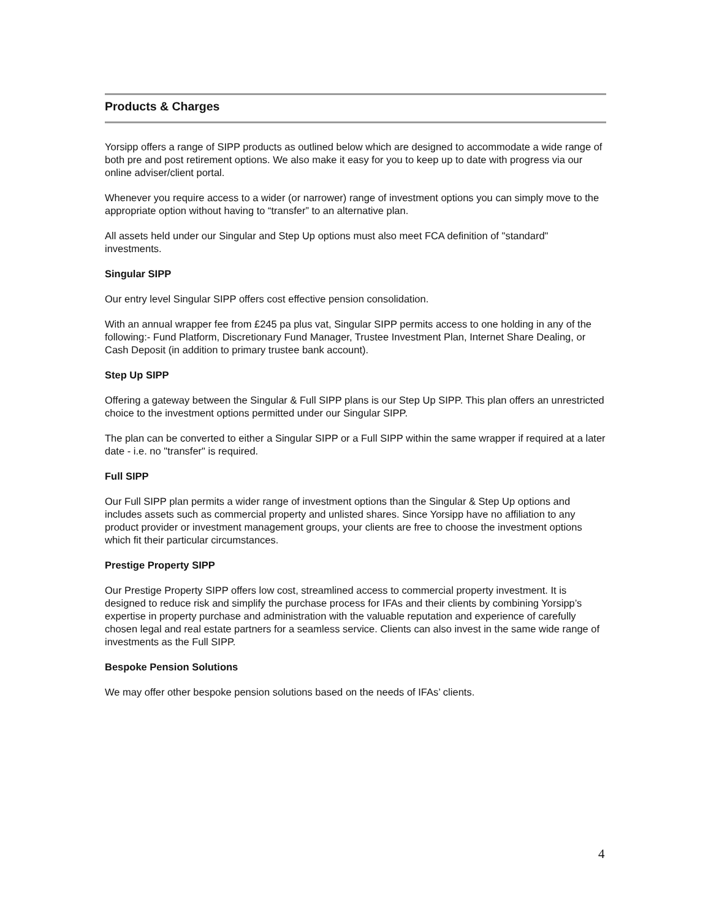Products & Charges
Yorsipp offers a range of SIPP products as outlined below which are designed to accommodate a wide range of both pre and post retirement options. We also make it easy for you to keep up to date with progress via our online adviser/client portal.
Whenever you require access to a wider (or narrower) range of investment options you can simply move to the appropriate option without having to “transfer” to an alternative plan.
All assets held under our Singular and Step Up options must also meet FCA definition of "standard" investments.
Singular SIPP
Our entry level Singular SIPP offers cost effective pension consolidation.
With an annual wrapper fee from £245 pa plus vat, Singular SIPP permits access to one holding in any of the following:- Fund Platform, Discretionary Fund Manager, Trustee Investment Plan, Internet Share Dealing, or Cash Deposit (in addition to primary trustee bank account).
Step Up SIPP
Offering a gateway between the Singular & Full SIPP plans is our Step Up SIPP. This plan offers an unrestricted choice to the investment options permitted under our Singular SIPP.
The plan can be converted to either a Singular SIPP or a Full SIPP within the same wrapper if required at a later date - i.e. no "transfer" is required.
Full SIPP
Our Full SIPP plan permits a wider range of investment options than the Singular & Step Up options and includes assets such as commercial property and unlisted shares. Since Yorsipp have no affiliation to any product provider or investment management groups, your clients are free to choose the investment options which fit their particular circumstances.
Prestige Property SIPP
Our Prestige Property SIPP offers low cost, streamlined access to commercial property investment. It is designed to reduce risk and simplify the purchase process for IFAs and their clients by combining Yorsipp’s expertise in property purchase and administration with the valuable reputation and experience of carefully chosen legal and real estate partners for a seamless service. Clients can also invest in the same wide range of investments as the Full SIPP.
Bespoke Pension Solutions
We may offer other bespoke pension solutions based on the needs of IFAs’ clients.
4